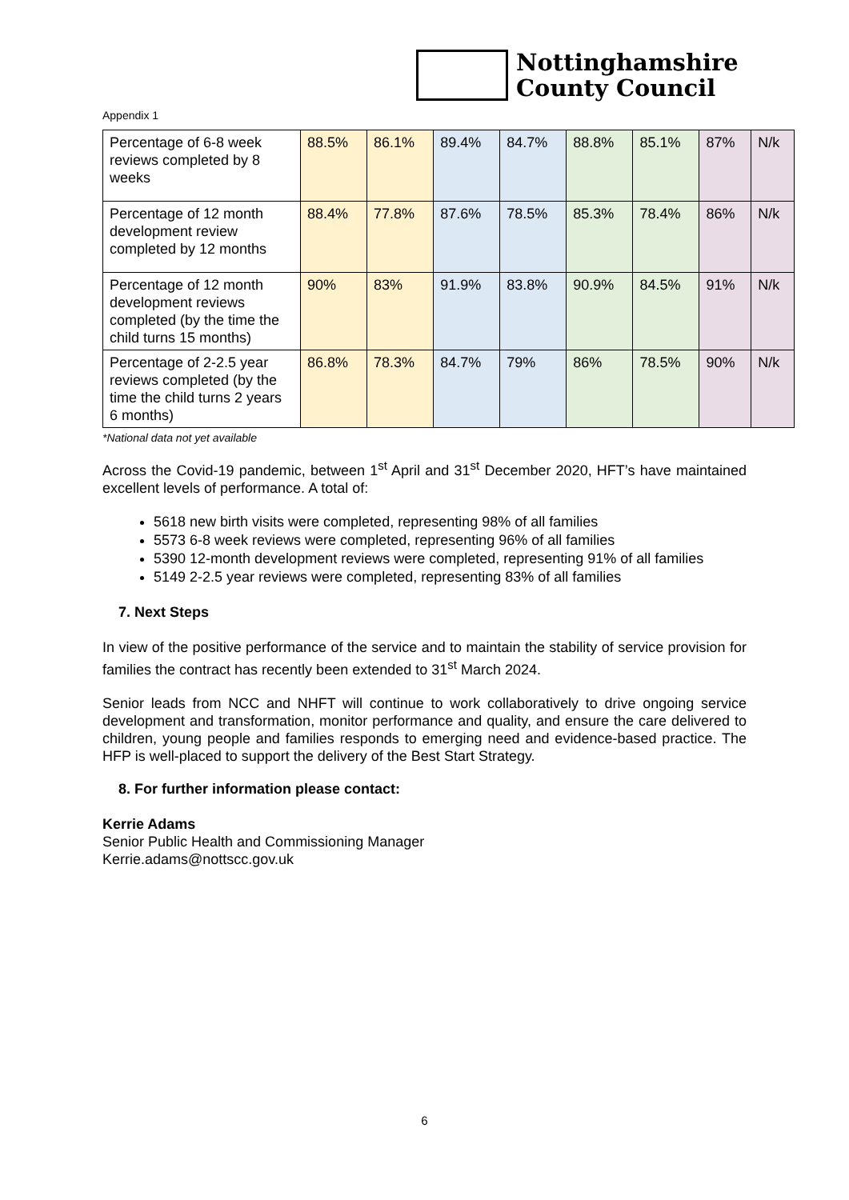Nottinghamshire
County Council
Appendix 1
| Percentage of 6-8 week reviews completed by 8 weeks | 88.5% | 86.1% | 89.4% | 84.7% | 88.8% | 85.1% | 87% | N/k |
| Percentage of 12 month development review completed by 12 months | 88.4% | 77.8% | 87.6% | 78.5% | 85.3% | 78.4% | 86% | N/k |
| Percentage of 12 month development reviews completed (by the time the child turns 15 months) | 90% | 83% | 91.9% | 83.8% | 90.9% | 84.5% | 91% | N/k |
| Percentage of 2-2.5 year reviews completed (by the time the child turns 2 years 6 months) | 86.8% | 78.3% | 84.7% | 79% | 86% | 78.5% | 90% | N/k |
*National data not yet available
Across the Covid-19 pandemic, between 1<sup>st</sup> April and 31<sup>st</sup> December 2020, HFT’s have maintained excellent levels of performance. A total of:
5618 new birth visits were completed, representing 98% of all families
5573 6-8 week reviews were completed, representing 96% of all families
5390 12-month development reviews were completed, representing 91% of all families
5149 2-2.5 year reviews were completed, representing 83% of all families
7. Next Steps
In view of the positive performance of the service and to maintain the stability of service provision for families the contract has recently been extended to 31<sup>st</sup> March 2024.
Senior leads from NCC and NHFT will continue to work collaboratively to drive ongoing service development and transformation, monitor performance and quality, and ensure the care delivered to children, young people and families responds to emerging need and evidence-based practice. The HFP is well-placed to support the delivery of the Best Start Strategy.
8. For further information please contact:
Kerrie Adams
Senior Public Health and Commissioning Manager
Kerrie.adams@nottscc.gov.uk
6